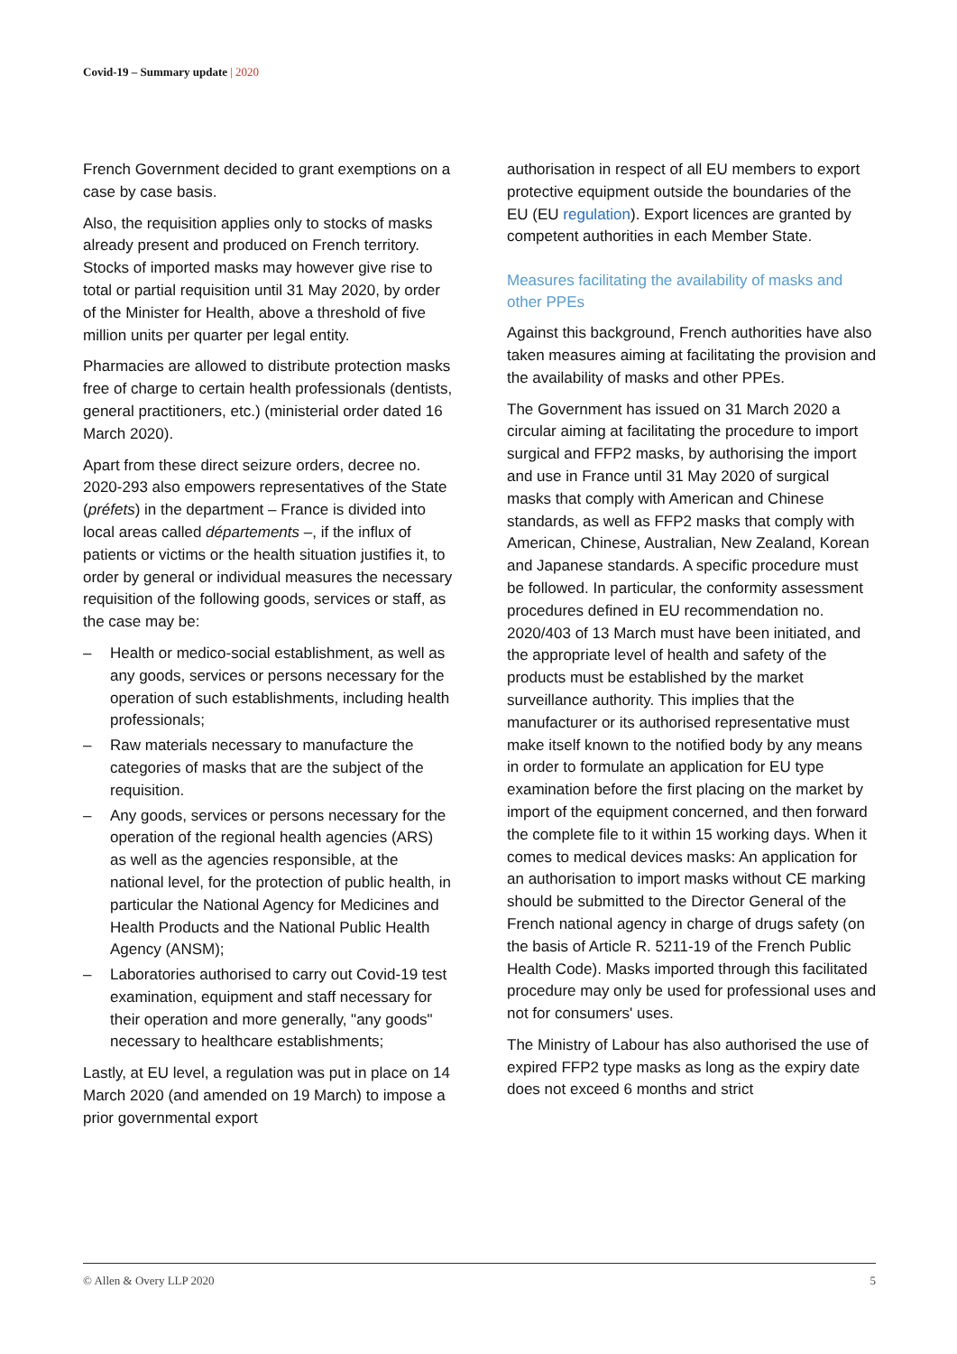Covid-19 – Summary update | 2020
French Government decided to grant exemptions on a case by case basis.
Also, the requisition applies only to stocks of masks already present and produced on French territory. Stocks of imported masks may however give rise to total or partial requisition until 31 May 2020, by order of the Minister for Health, above a threshold of five million units per quarter per legal entity.
Pharmacies are allowed to distribute protection masks free of charge to certain health professionals (dentists, general practitioners, etc.) (ministerial order dated 16 March 2020).
Apart from these direct seizure orders, decree no. 2020-293 also empowers representatives of the State (préfets) in the department – France is divided into local areas called départements –, if the influx of patients or victims or the health situation justifies it, to order by general or individual measures the necessary requisition of the following goods, services or staff, as the case may be:
– Health or medico-social establishment, as well as any goods, services or persons necessary for the operation of such establishments, including health professionals;
– Raw materials necessary to manufacture the categories of masks that are the subject of the requisition.
– Any goods, services or persons necessary for the operation of the regional health agencies (ARS) as well as the agencies responsible, at the national level, for the protection of public health, in particular the National Agency for Medicines and Health Products and the National Public Health Agency (ANSM);
– Laboratories authorised to carry out Covid-19 test examination, equipment and staff necessary for their operation and more generally, "any goods" necessary to healthcare establishments;
Lastly, at EU level, a regulation was put in place on 14 March 2020 (and amended on 19 March) to impose a prior governmental export
authorisation in respect of all EU members to export protective equipment outside the boundaries of the EU (EU regulation). Export licences are granted by competent authorities in each Member State.
Measures facilitating the availability of masks and other PPEs
Against this background, French authorities have also taken measures aiming at facilitating the provision and the availability of masks and other PPEs.
The Government has issued on 31 March 2020 a circular aiming at facilitating the procedure to import surgical and FFP2 masks, by authorising the import and use in France until 31 May 2020 of surgical masks that comply with American and Chinese standards, as well as FFP2 masks that comply with American, Chinese, Australian, New Zealand, Korean and Japanese standards. A specific procedure must be followed. In particular, the conformity assessment procedures defined in EU recommendation no. 2020/403 of 13 March must have been initiated, and the appropriate level of health and safety of the products must be established by the market surveillance authority. This implies that the manufacturer or its authorised representative must make itself known to the notified body by any means in order to formulate an application for EU type examination before the first placing on the market by import of the equipment concerned, and then forward the complete file to it within 15 working days. When it comes to medical devices masks: An application for an authorisation to import masks without CE marking should be submitted to the Director General of the French national agency in charge of drugs safety (on the basis of Article R. 5211-19 of the French Public Health Code). Masks imported through this facilitated procedure may only be used for professional uses and not for consumers' uses.
The Ministry of Labour has also authorised the use of expired FFP2 type masks as long as the expiry date does not exceed 6 months and strict
© Allen & Overy LLP 2020 5